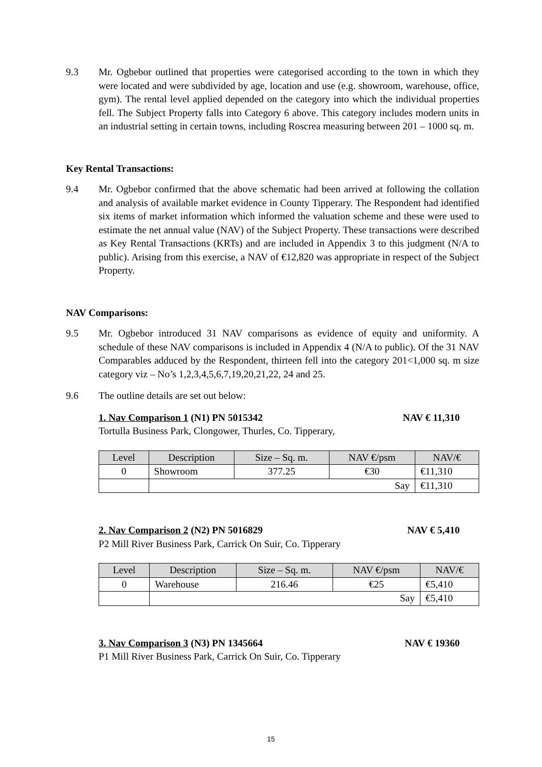9.3 Mr. Ogbebor outlined that properties were categorised according to the town in which they were located and were subdivided by age, location and use (e.g. showroom, warehouse, office, gym). The rental level applied depended on the category into which the individual properties fell. The Subject Property falls into Category 6 above. This category includes modern units in an industrial setting in certain towns, including Roscrea measuring between 201 – 1000 sq. m.
Key Rental Transactions:
9.4 Mr. Ogbebor confirmed that the above schematic had been arrived at following the collation and analysis of available market evidence in County Tipperary. The Respondent had identified six items of market information which informed the valuation scheme and these were used to estimate the net annual value (NAV) of the Subject Property. These transactions were described as Key Rental Transactions (KRTs) and are included in Appendix 3 to this judgment (N/A to public). Arising from this exercise, a NAV of €12,820 was appropriate in respect of the Subject Property.
NAV Comparisons:
9.5 Mr. Ogbebor introduced 31 NAV comparisons as evidence of equity and uniformity. A schedule of these NAV comparisons is included in Appendix 4 (N/A to public). Of the 31 NAV Comparables adduced by the Respondent, thirteen fell into the category 201<1,000 sq. m size category viz – No’s 1,2,3,4,5,6,7,19,20,21,22, 24 and 25.
9.6 The outline details are set out below:
1. Nav Comparison 1 (N1) PN 5015342 NAV € 11,310
Tortulla Business Park, Clongower, Thurles, Co. Tipperary,
| Level | Description | Size – Sq. m. | NAV €/psm | NAV/€ |
| --- | --- | --- | --- | --- |
| 0 | Showroom | 377.25 | €30 | €11,310 |
| | Say | | | €11,310 |
2. Nav Comparison 2 (N2) PN 5016829 NAV € 5,410
P2 Mill River Business Park, Carrick On Suir, Co. Tipperary
| Level | Description | Size – Sq. m. | NAV €/psm | NAV/€ |
| --- | --- | --- | --- | --- |
| 0 | Warehouse | 216.46 | €25 | €5,410 |
| | Say | | | €5,410 |
3. Nav Comparison 3 (N3) PN 1345664 NAV € 19360
P1 Mill River Business Park, Carrick On Suir, Co. Tipperary
15